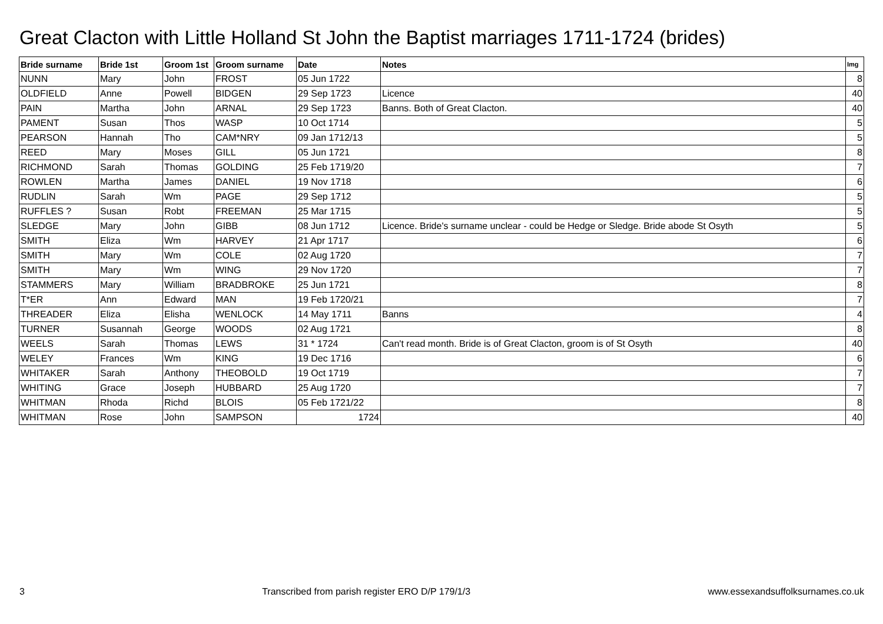Great Clacton with Little Holland St John the Baptist marriages 1711-1724 (brides)
| Bride surname | Bride 1st | Groom 1st | Groom surname | Date | Notes | Img |
| --- | --- | --- | --- | --- | --- | --- |
| NUNN | Mary | John | FROST | 05 Jun 1722 | | 8 |
| OLDFIELD | Anne | Powell | BIDGEN | 29 Sep 1723 | Licence | 40 |
| PAIN | Martha | John | ARNAL | 29 Sep 1723 | Banns. Both of Great Clacton. | 40 |
| PAMENT | Susan | Thos | WASP | 10 Oct 1714 | | 5 |
| PEARSON | Hannah | Tho | CAM*NRY | 09 Jan 1712/13 | | 5 |
| REED | Mary | Moses | GILL | 05 Jun 1721 | | 8 |
| RICHMOND | Sarah | Thomas | GOLDING | 25 Feb 1719/20 | | 7 |
| ROWLEN | Martha | James | DANIEL | 19 Nov 1718 | | 6 |
| RUDLIN | Sarah | Wm | PAGE | 29 Sep 1712 | | 5 |
| RUFFLES ? | Susan | Robt | FREEMAN | 25 Mar 1715 | | 5 |
| SLEDGE | Mary | John | GIBB | 08 Jun 1712 | Licence. Bride's surname unclear - could be Hedge or Sledge. Bride abode St Osyth | 5 |
| SMITH | Eliza | Wm | HARVEY | 21 Apr 1717 | | 6 |
| SMITH | Mary | Wm | COLE | 02 Aug 1720 | | 7 |
| SMITH | Mary | Wm | WING | 29 Nov 1720 | | 7 |
| STAMMERS | Mary | William | BRADBROKE | 25 Jun 1721 | | 8 |
| T*ER | Ann | Edward | MAN | 19 Feb 1720/21 | | 7 |
| THREADER | Eliza | Elisha | WENLOCK | 14 May 1711 | Banns | 4 |
| TURNER | Susannah | George | WOODS | 02 Aug 1721 | | 8 |
| WEELS | Sarah | Thomas | LEWS | 31 * 1724 | Can't read month. Bride is of Great Clacton, groom is of St Osyth | 40 |
| WELEY | Frances | Wm | KING | 19 Dec 1716 | | 6 |
| WHITAKER | Sarah | Anthony | THEOBOLD | 19 Oct 1719 | | 7 |
| WHITING | Grace | Joseph | HUBBARD | 25 Aug 1720 | | 7 |
| WHITMAN | Rhoda | Richd | BLOIS | 05 Feb 1721/22 | | 8 |
| WHITMAN | Rose | John | SAMPSON | 1724 | | 40 |
3 Transcribed from parish register ERO D/P 179/1/3 www.essexandsuffolksurnames.co.uk